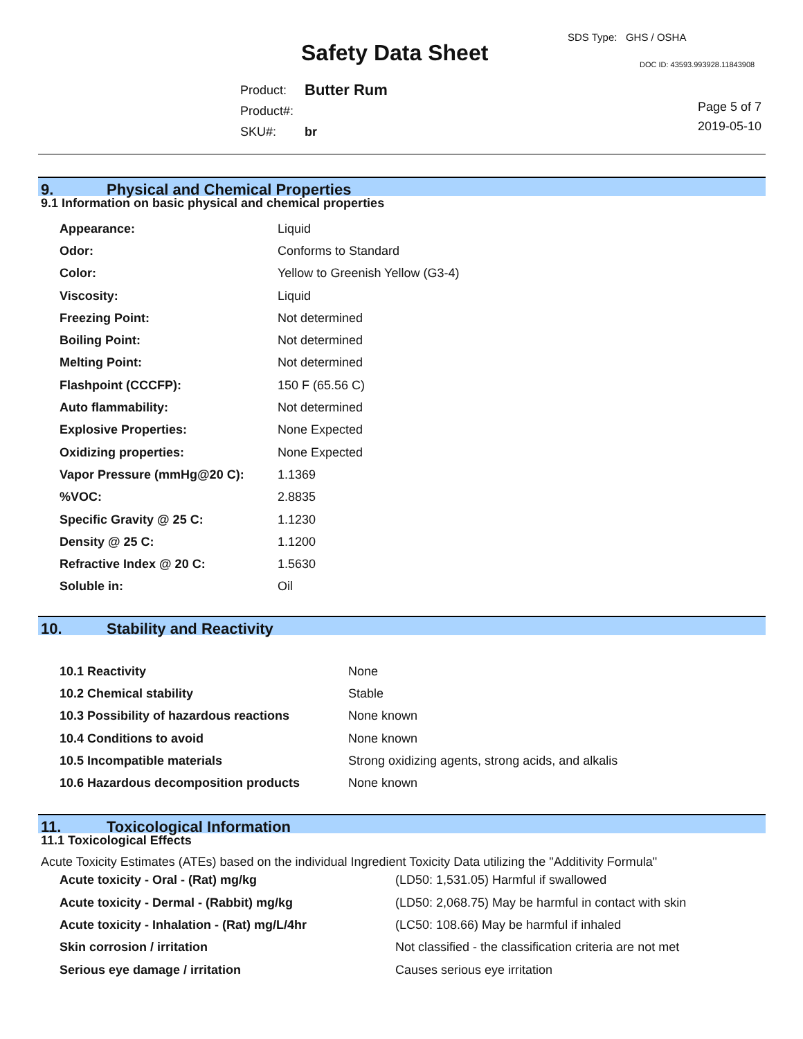SDS Type: GHS / OSHA
Safety Data Sheet DOC ID: 43593.993928.11843908
| Product: | Butter Rum |
| Product#: | |
| SKU#: | br |
Page 5 of 7
2019-05-10
9. Physical and Chemical Properties
9.1 Information on basic physical and chemical properties
| Appearance: | Liquid |
| Odor: | Conforms to Standard |
| Color: | Yellow to Greenish Yellow (G3-4) |
| Viscosity: | Liquid |
| Freezing Point: | Not determined |
| Boiling Point: | Not determined |
| Melting Point: | Not determined |
| Flashpoint (CCCFP): | 150 F (65.56 C) |
| Auto flammability: | Not determined |
| Explosive Properties: | None Expected |
| Oxidizing properties: | None Expected |
| Vapor Pressure (mmHg@20 C): | 1.1369 |
| %VOC: | 2.8835 |
| Specific Gravity @ 25 C: | 1.1230 |
| Density @ 25 C: | 1.1200 |
| Refractive Index @ 20 C: | 1.5630 |
| Soluble in: | Oil |
10. Stability and Reactivity
| 10.1 Reactivity | None |
| 10.2 Chemical stability | Stable |
| 10.3 Possibility of hazardous reactions | None known |
| 10.4 Conditions to avoid | None known |
| 10.5 Incompatible materials | Strong oxidizing agents, strong acids, and alkalis |
| 10.6 Hazardous decomposition products | None known |
11. Toxicological Information
11.1 Toxicological Effects
Acute Toxicity Estimates (ATEs) based on the individual Ingredient Toxicity Data utilizing the "Additivity Formula"
| Acute toxicity - Oral - (Rat) mg/kg | (LD50: 1,531.05) Harmful if swallowed |
| Acute toxicity - Dermal - (Rabbit) mg/kg | (LD50: 2,068.75) May be harmful in contact with skin |
| Acute toxicity - Inhalation - (Rat) mg/L/4hr | (LC50: 108.66) May be harmful if inhaled |
| Skin corrosion / irritation | Not classified - the classification criteria are not met |
| Serious eye damage / irritation | Causes serious eye irritation |